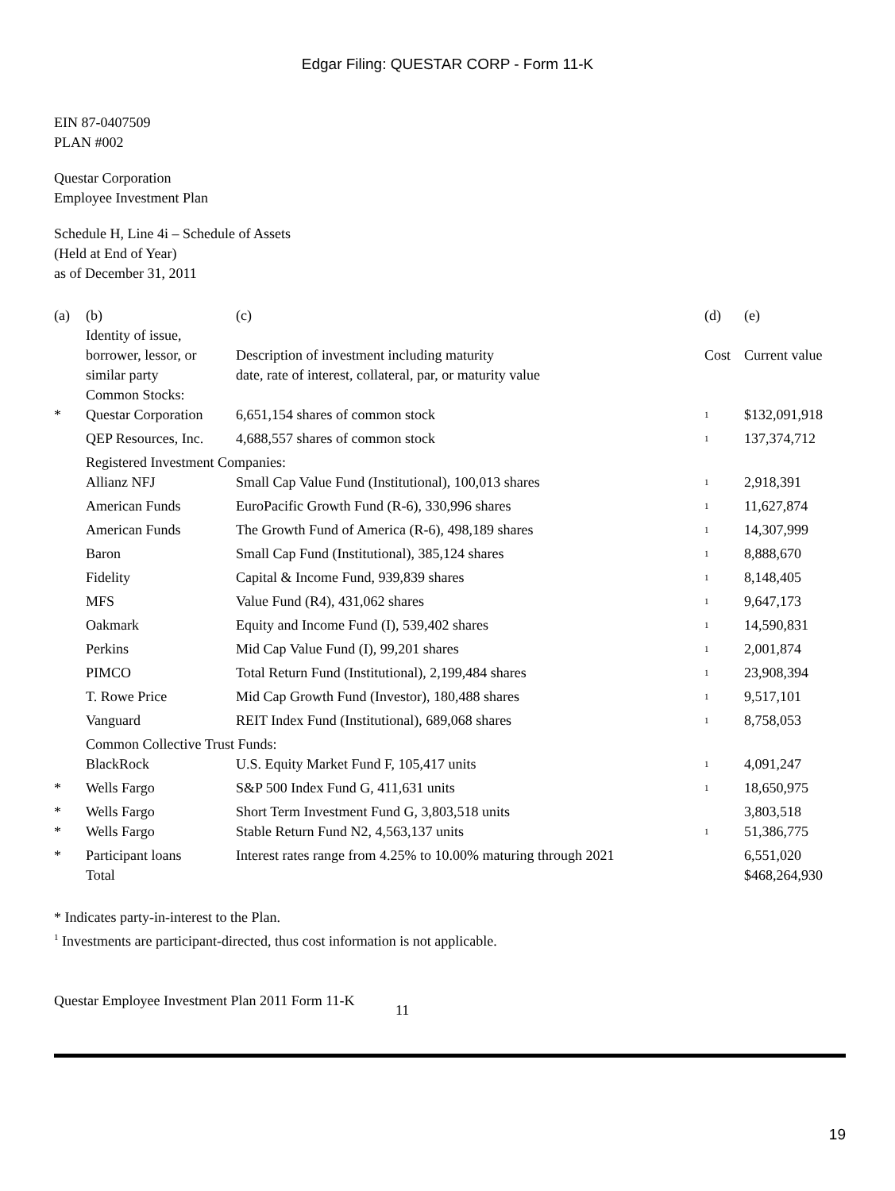Edgar Filing: QUESTAR CORP - Form 11-K
EIN 87-0407509
PLAN #002
Questar Corporation
Employee Investment Plan
Schedule H, Line 4i – Schedule of Assets
(Held at End of Year)
as of December 31, 2011
| (a) | (b) | (c) | (d) | (e) |
| | Identity of issue, borrower, lessor, or similar party | Description of investment including maturity date, rate of interest, collateral, par, or maturity value | Cost | Current value |
| | Common Stocks: | | | |
| * | Questar Corporation | 6,651,154 shares of common stock | <sup>1</sup> | $132,091,918 |
| | QEP Resources, Inc. | 4,688,557 shares of common stock | <sup>1</sup> | 137,374,712 |
| | Registered Investment Companies: | | | |
| | Allianz NFJ | Small Cap Value Fund (Institutional), 100,013 shares | <sup>1</sup> | 2,918,391 |
| | American Funds | EuroPacific Growth Fund (R-6), 330,996 shares | <sup>1</sup> | 11,627,874 |
| | American Funds | The Growth Fund of America (R-6), 498,189 shares | <sup>1</sup> | 14,307,999 |
| | Baron | Small Cap Fund (Institutional), 385,124 shares | <sup>1</sup> | 8,888,670 |
| | Fidelity | Capital & Income Fund, 939,839 shares | <sup>1</sup> | 8,148,405 |
| | MFS | Value Fund (R4), 431,062 shares | <sup>1</sup> | 9,647,173 |
| | Oakmark | Equity and Income Fund (I), 539,402 shares | <sup>1</sup> | 14,590,831 |
| | Perkins | Mid Cap Value Fund (I), 99,201 shares | <sup>1</sup> | 2,001,874 |
| | PIMCO | Total Return Fund (Institutional), 2,199,484 shares | <sup>1</sup> | 23,908,394 |
| | T. Rowe Price | Mid Cap Growth Fund (Investor), 180,488 shares | <sup>1</sup> | 9,517,101 |
| | Vanguard | REIT Index Fund (Institutional), 689,068 shares | <sup>1</sup> | 8,758,053 |
| | Common Collective Trust Funds: | | | |
| | BlackRock | U.S. Equity Market Fund F, 105,417 units | <sup>1</sup> | 4,091,247 |
| * | Wells Fargo | S&P 500 Index Fund G, 411,631 units | <sup>1</sup> | 18,650,975 |
| * | Wells Fargo | Short Term Investment Fund G, 3,803,518 units | | 3,803,518 |
| * | Wells Fargo | Stable Return Fund N2, 4,563,137 units | <sup>1</sup> | 51,386,775 |
| * | Participant loans | Interest rates range from 4.25% to 10.00% maturing through 2021 | | 6,551,020 |
| | Total | | | $468,264,930 |
* Indicates party-in-interest to the Plan.
<sup>1</sup> Investments are participant-directed, thus cost information is not applicable.
Questar Employee Investment Plan 2011 Form 11-K
11
19